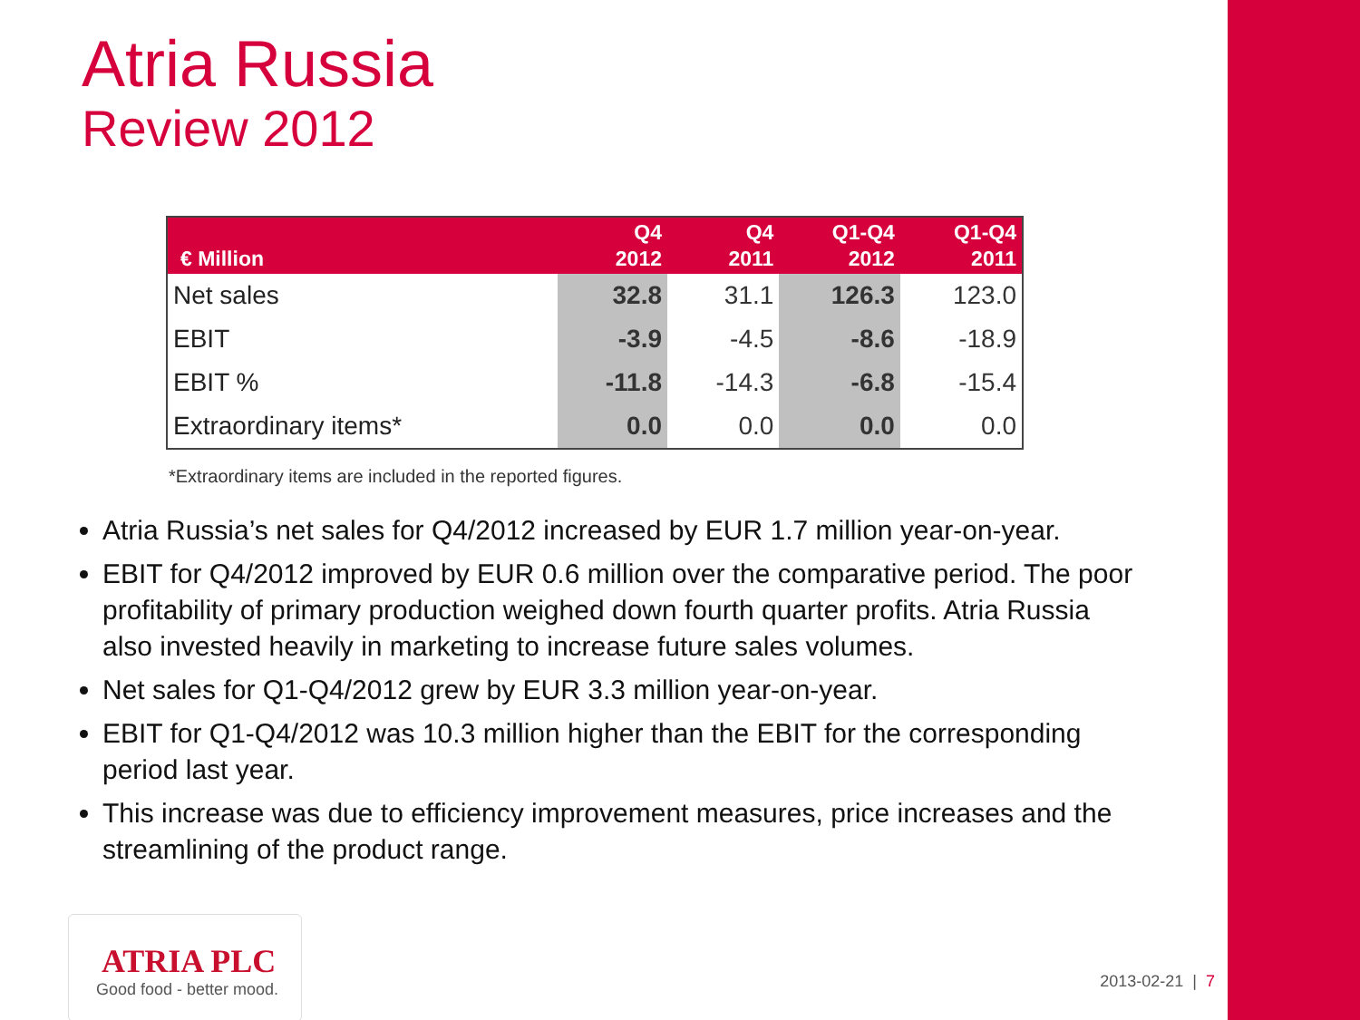Atria Russia
Review 2012
| € Million | Q4 2012 | Q4 2011 | Q1-Q4 2012 | Q1-Q4 2011 |
| --- | --- | --- | --- | --- |
| Net sales | 32.8 | 31.1 | 126.3 | 123.0 |
| EBIT | -3.9 | -4.5 | -8.6 | -18.9 |
| EBIT % | -11.8 | -14.3 | -6.8 | -15.4 |
| Extraordinary items* | 0.0 | 0.0 | 0.0 | 0.0 |
*Extraordinary items are included in the reported figures.
Atria Russia’s net sales for Q4/2012 increased by EUR 1.7 million year-on-year.
EBIT for Q4/2012 improved by EUR 0.6 million over the comparative period. The poor profitability of primary production weighed down fourth quarter profits. Atria Russia also invested heavily in marketing to increase future sales volumes.
Net sales for Q1-Q4/2012 grew by EUR 3.3 million year-on-year.
EBIT for Q1-Q4/2012 was 10.3 million higher than the EBIT for the corresponding period last year.
This increase was due to efficiency improvement measures, price increases and the streamlining of the product range.
ATRIA PLC
Good food - better mood.
2013-02-21 | 7